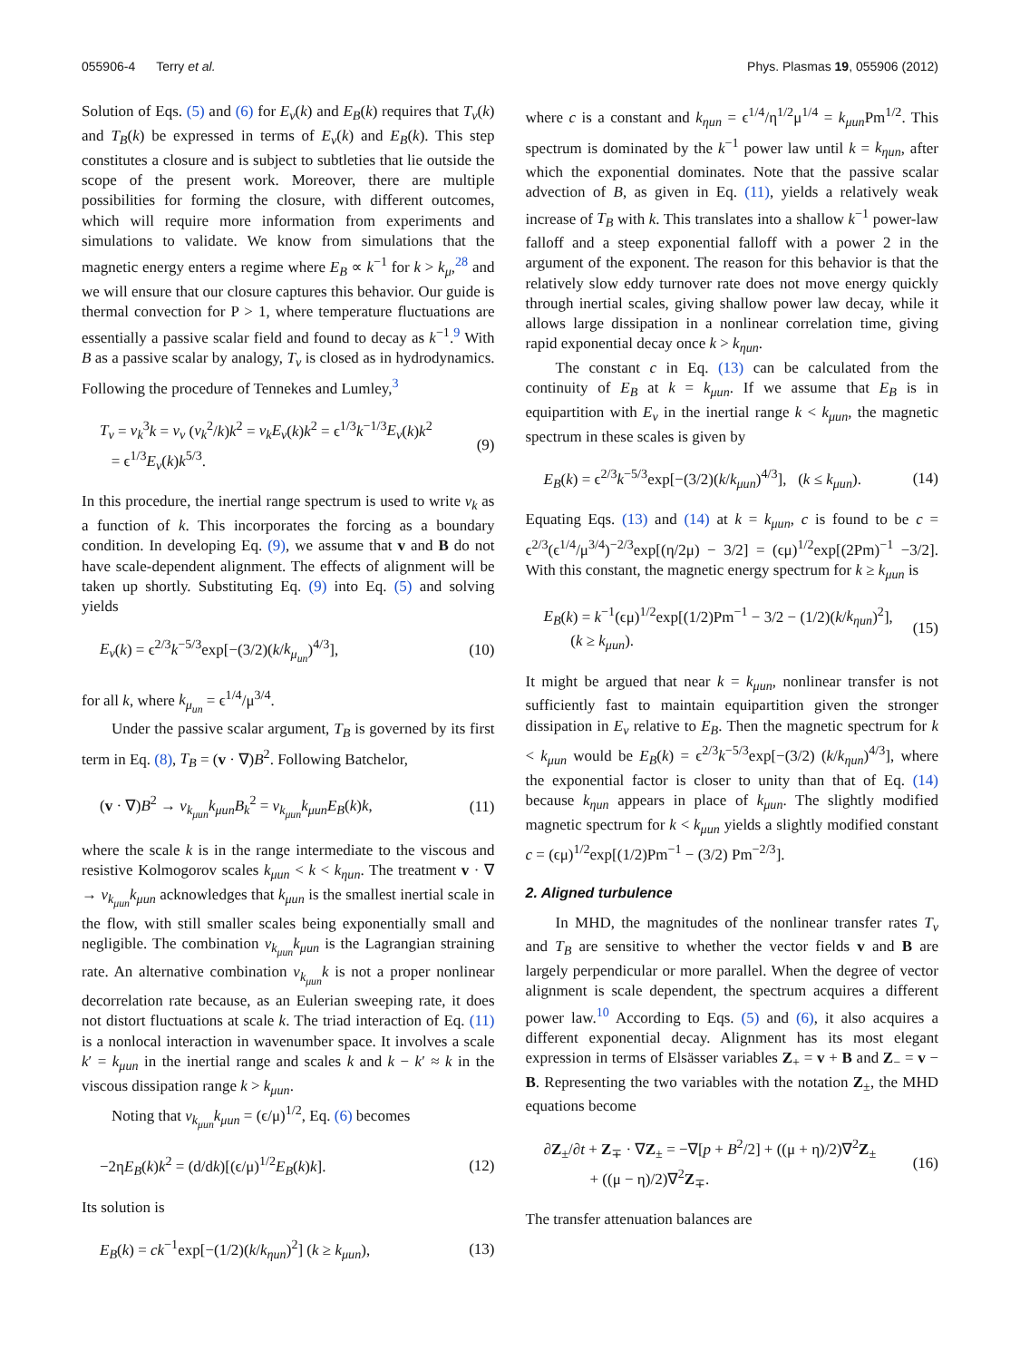055906-4 Terry et al. Phys. Plasmas 19, 055906 (2012)
Solution of Eqs. (5) and (6) for E<sub>v</sub>(k) and E<sub>B</sub>(k) requires that T<sub>v</sub>(k) and T<sub>B</sub>(k) be expressed in terms of E<sub>v</sub>(k) and E<sub>B</sub>(k). This step constitutes a closure and is subject to subtleties that lie outside the scope of the present work. Moreover, there are multiple possibilities for forming the closure, with different outcomes, which will require more information from experiments and simulations to validate. We know from simulations that the magnetic energy enters a regime where E<sub>B</sub> ∝ k<sup>−1</sup> for k > k<sub>μ</sub>,<sup>28</sup> and we will ensure that our closure captures this behavior. Our guide is thermal convection for P > 1, where temperature fluctuations are essentially a passive scalar field and found to decay as k<sup>−1</sup>.<sup>9</sup> With B as a passive scalar by analogy, T<sub>v</sub> is closed as in hydrodynamics. Following the procedure of Tennekes and Lumley,<sup>3</sup>
T<sub>v</sub> = v<sub>k</sub><sup>3</sup>k = v<sub>v</sub> (v<sub>k</sub><sup>2</sup>/k)k<sup>2</sup> = v<sub>k</sub>E<sub>v</sub>(k)k<sup>2</sup> = ϵ<sup>1/3</sup>k<sup>−1/3</sup>E<sub>v</sub>(k)k<sup>2</sup>
= ϵ<sup>1/3</sup>E<sub>v</sub>(k)k<sup>5/3</sup>. (9)
In this procedure, the inertial range spectrum is used to write v<sub>k</sub> as a function of k. This incorporates the forcing as a boundary condition. In developing Eq. (9), we assume that v and B do not have scale-dependent alignment. The effects of alignment will be taken up shortly. Substituting Eq. (9) into Eq. (5) and solving yields
E<sub>v</sub>(k) = ϵ<sup>2/3</sup>k<sup>−5/3</sup>exp[−(3/2)(k/k<sub>μ<sub>un</sub></sub>)<sup>4/3</sup>], (10)
for all k, where k<sub>μ<sub>un</sub></sub> = ϵ<sup>1/4</sup>/μ<sup>3/4</sup>.
Under the passive scalar argument, T<sub>B</sub> is governed by its first term in Eq. (8), T<sub>B</sub> = (v · ∇)B<sup>2</sup>. Following Batchelor,
(v · ∇)B<sup>2</sup> → v<sub>k<sub>μun</sub></sub>k<sub>μun</sub>B<sub>k</sub><sup>2</sup> = v<sub>k<sub>μun</sub></sub>k<sub>μun</sub>E<sub>B</sub>(k)k, (11)
where the scale k is in the range intermediate to the viscous and resistive Kolmogorov scales k<sub>μun</sub> < k < k<sub>ηun</sub>. The treatment v · ∇ → v<sub>k<sub>μun</sub></sub>k<sub>μun</sub> acknowledges that k<sub>μun</sub> is the smallest inertial scale in the flow, with still smaller scales being exponentially small and negligible. The combination v<sub>k<sub>μun</sub></sub>k<sub>μun</sub> is the Lagrangian straining rate. An alternative combination v<sub>k<sub>μun</sub></sub>k is not a proper nonlinear decorrelation rate because, as an Eulerian sweeping rate, it does not distort fluctuations at scale k. The triad interaction of Eq. (11) is a nonlocal interaction in wavenumber space. It involves a scale k′ = k<sub>μun</sub> in the inertial range and scales k and k − k′ ≈ k in the viscous dissipation range k > k<sub>μun</sub>.
Noting that v<sub>k<sub>μun</sub></sub>k<sub>μun</sub> = (ϵ/μ)<sup>1/2</sup>, Eq. (6) becomes
−2ηE<sub>B</sub>(k)k<sup>2</sup> = (d/dk)[(ϵ/μ)<sup>1/2</sup>E<sub>B</sub>(k)k]. (12)
Its solution is
E<sub>B</sub>(k) = ck<sup>−1</sup>exp[−(1/2)(k/k<sub>ηun</sub>)<sup>2</sup>] (k ≥ k<sub>μun</sub>), (13)
where c is a constant and k<sub>ηun</sub> = ϵ<sup>1/4</sup>/η<sup>1/2</sup>μ<sup>1/4</sup> = k<sub>μun</sub> Pm<sup>1/2</sup>. This spectrum is dominated by the k<sup>−1</sup> power law until k = k<sub>ηun</sub>, after which the exponential dominates. Note that the passive scalar advection of B, as given in Eq. (11), yields a relatively weak increase of T<sub>B</sub> with k. This translates into a shallow k<sup>−1</sup> power-law falloff and a steep exponential falloff with a power 2 in the argument of the exponent. The reason for this behavior is that the relatively slow eddy turnover rate does not move energy quickly through inertial scales, giving shallow power law decay, while it allows large dissipation in a nonlinear correlation time, giving rapid exponential decay once k > k<sub>ηun</sub>.
The constant c in Eq. (13) can be calculated from the continuity of E<sub>B</sub> at k = k<sub>μun</sub>. If we assume that E<sub>B</sub> is in equipartition with E<sub>v</sub> in the inertial range k < k<sub>μun</sub>, the magnetic spectrum in these scales is given by
E<sub>B</sub>(k) = ϵ<sup>2/3</sup>k<sup>−5/3</sup>exp[−(3/2)(k/k<sub>μun</sub>)<sup>4/3</sup>], (k ≤ k<sub>μun</sub>). (14)
Equating Eqs. (13) and (14) at k = k<sub>μun</sub>, c is found to be c = ϵ<sup>2/3</sup>(ϵ<sup>1/4</sup>/μ<sup>3/4</sup>)<sup>−2/3</sup>exp[(η/2μ) − 3/2] = (ϵμ)<sup>1/2</sup>exp[(2Pm)<sup>−1</sup> −3/2]. With this constant, the magnetic energy spectrum for k ≥ k<sub>μun</sub> is
E<sub>B</sub>(k) = k<sup>−1</sup>(ϵμ)<sup>1/2</sup>exp[(1/2)Pm<sup>−1</sup> − 3/2 − (1/2)(k/k<sub>ηun</sub>)<sup>2</sup>],
(k ≥ k<sub>μun</sub>). (15)
It might be argued that near k = k<sub>μun</sub>, nonlinear transfer is not sufficiently fast to maintain equipartition given the stronger dissipation in E<sub>v</sub> relative to E<sub>B</sub>. Then the magnetic spectrum for k < k<sub>μun</sub> would be E<sub>B</sub>(k) = ϵ<sup>2/3</sup>k<sup>−5/3</sup>exp[−(3/2) (k/k<sub>ηun</sub>)<sup>4/3</sup>], where the exponential factor is closer to unity than that of Eq. (14) because k<sub>ηun</sub> appears in place of k<sub>μun</sub>. The slightly modified magnetic spectrum for k < k<sub>μun</sub> yields a slightly modified constant c = (ϵμ)<sup>1/2</sup>exp[(1/2)Pm<sup>−1</sup> − (3/2) Pm<sup>−2/3</sup>].
2. Aligned turbulence
In MHD, the magnitudes of the nonlinear transfer rates T<sub>v</sub> and T<sub>B</sub> are sensitive to whether the vector fields v and B are largely perpendicular or more parallel. When the degree of vector alignment is scale dependent, the spectrum acquires a different power law.<sup>10</sup> According to Eqs. (5) and (6), it also acquires a different exponential decay. Alignment has its most elegant expression in terms of Elsässer variables Z<sub>+</sub> = v + B and Z<sub>−</sub> = v − B. Representing the two variables with the notation Z<sub>±</sub>, the MHD equations become
∂Z<sub>±</sub>/∂t + Z<sub>∓</sub> · ∇Z<sub>±</sub> = −∇[p + B<sup>2</sup>/2] + ((μ + η)/2)∇<sup>2</sup>Z<sub>±</sub>
+ ((μ − η)/2)∇<sup>2</sup>Z<sub>∓</sub>. (16)
The transfer attenuation balances are